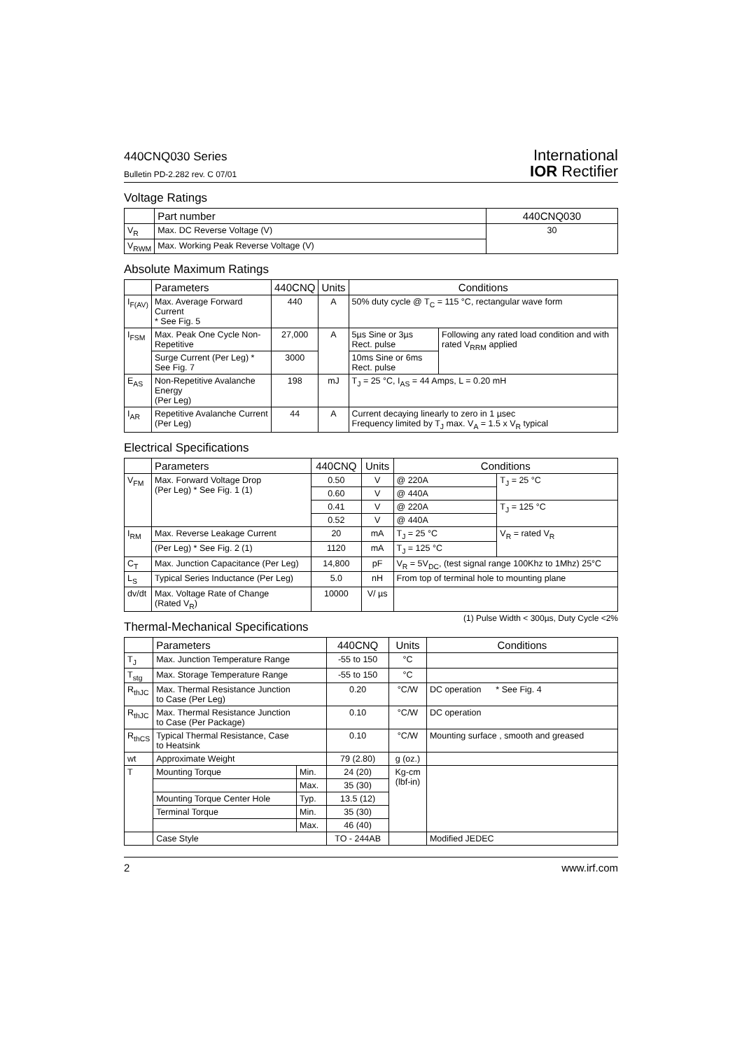440CNQ030 Series
Bulletin PD-2.282 rev. C 07/01
International
IOR Rectifier
Voltage Ratings
| | Part number | 440CNQ030 |
| --- | --- | --- |
| V<sub>R</sub> | Max. DC Reverse Voltage (V) | 30 |
| V<sub>RWM</sub> | Max. Working Peak Reverse Voltage (V) | |
Absolute Maximum Ratings
| | Parameters | 440CNQ | Units | Conditions | |
| --- | --- | --- | --- | --- | --- |
| I<sub>F(AV)</sub> | Max. Average Forward Current * See Fig. 5 | 440 | A | 50% duty cycle @ T<sub>C</sub> = 115 °C, rectangular wave form | |
| I<sub>FSM</sub> | Max. Peak One Cycle Non-Repetitive | 27,000 | A | 5µs Sine or 3µs Rect. pulse | Following any rated load condition and with rated V<sub>RRM</sub> applied |
| | Surge Current (Per Leg) * See Fig. 7 | 3000 | | 10ms Sine or 6ms Rect. pulse | |
| E<sub>AS</sub> | Non-Repetitive Avalanche Energy (Per Leg) | 198 | mJ | T<sub>J</sub> = 25 °C, I<sub>AS</sub> = 44 Amps, L = 0.20 mH | |
| I<sub>AR</sub> | Repetitive Avalanche Current (Per Leg) | 44 | A | Current decaying linearly to zero in 1 µsec Frequency limited by T<sub>J</sub> max. V<sub>A</sub> = 1.5 x V<sub>R</sub> typical | |
Electrical Specifications
| | Parameters | 440CNQ | Units | Conditions | |
| --- | --- | --- | --- | --- | --- |
| V<sub>FM</sub> | Max. Forward Voltage Drop (Per Leg) * See Fig. 1 (1) | 0.50 | V | @ 220A | T<sub>J</sub> = 25 °C |
| | | 0.60 | V | @ 440A | |
| | | 0.41 | V | @ 220A | T<sub>J</sub> = 125 °C |
| | | 0.52 | V | @ 440A | |
| I<sub>RM</sub> | Max. Reverse Leakage Current | 20 | mA | T<sub>J</sub> = 25 °C | V<sub>R</sub> = rated V<sub>R</sub> |
| | (Per Leg) * See Fig. 2 (1) | 1120 | mA | T<sub>J</sub> = 125 °C | |
| C<sub>T</sub> | Max. Junction Capacitance (Per Leg) | 14,800 | pF | V<sub>R</sub> = 5V<sub>DC</sub>, (test signal range 100Khz to 1Mhz) 25°C | |
| L<sub>S</sub> | Typical Series Inductance (Per Leg) | 5.0 | nH | From top of terminal hole to mounting plane | |
| dv/dt | Max. Voltage Rate of Change (Rated V<sub>R</sub>) | 10000 | V/ µs | | |
(1) Pulse Width < 300µs, Duty Cycle <2%
Thermal-Mechanical Specifications
| | Parameters | | 440CNQ | Units | Conditions |
| --- | --- | --- | --- | --- | --- |
| T<sub>J</sub> | Max. Junction Temperature Range | | -55 to 150 | °C | |
| T<sub>stg</sub> | Max. Storage Temperature Range | | -55 to 150 | °C | |
| R<sub>thJC</sub> | Max. Thermal Resistance Junction to Case (Per Leg) | | 0.20 | °C/W | DC operation * See Fig. 4 |
| R<sub>thJC</sub> | Max. Thermal Resistance Junction to Case (Per Package) | | 0.10 | °C/W | DC operation |
| R<sub>thCS</sub> | Typical Thermal Resistance, Case to Heatsink | | 0.10 | °C/W | Mounting surface , smooth and greased |
| wt | Approximate Weight | | 79 (2.80) | g (oz.) | |
| T | Mounting Torque | Min. | 24 (20) | Kg-cm (lbf-in) | |
| | | Max. | 35 (30) | | |
| | Mounting Torque Center Hole | Typ. | 13.5 (12) | | |
| | Terminal Torque | Min. | 35 (30) | | |
| | | Max. | 46 (40) | | |
| | Case Style | | TO - 244AB | | Modified JEDEC |
2 www.irf.com